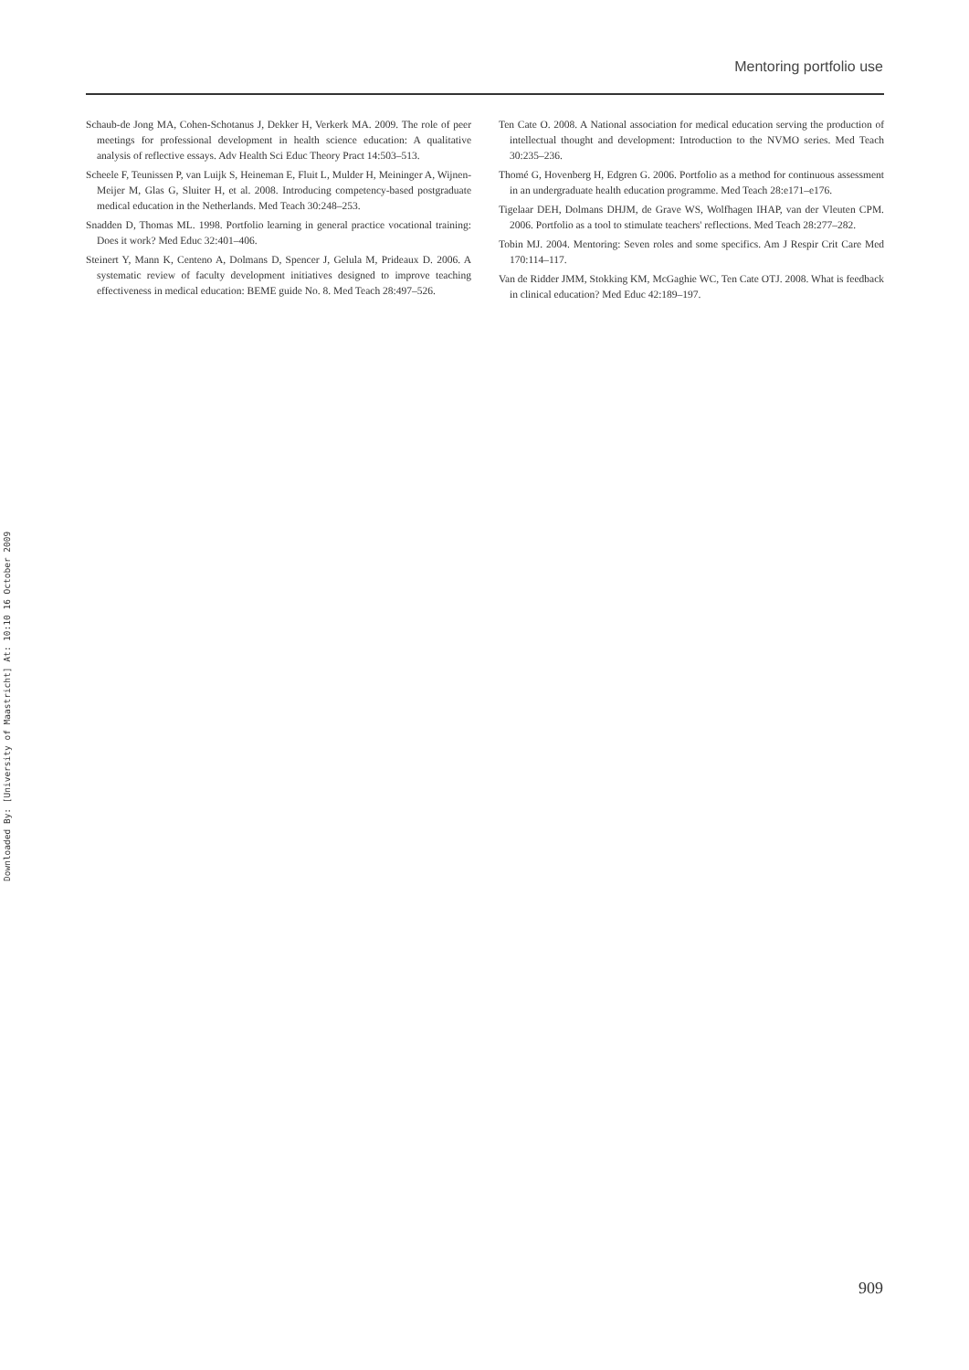Mentoring portfolio use
Schaub-de Jong MA, Cohen-Schotanus J, Dekker H, Verkerk MA. 2009. The role of peer meetings for professional development in health science education: A qualitative analysis of reflective essays. Adv Health Sci Educ Theory Pract 14:503–513.
Scheele F, Teunissen P, van Luijk S, Heineman E, Fluit L, Mulder H, Meininger A, Wijnen-Meijer M, Glas G, Sluiter H, et al. 2008. Introducing competency-based postgraduate medical education in the Netherlands. Med Teach 30:248–253.
Snadden D, Thomas ML. 1998. Portfolio learning in general practice vocational training: Does it work? Med Educ 32:401–406.
Steinert Y, Mann K, Centeno A, Dolmans D, Spencer J, Gelula M, Prideaux D. 2006. A systematic review of faculty development initiatives designed to improve teaching effectiveness in medical education: BEME guide No. 8. Med Teach 28:497–526.
Ten Cate O. 2008. A National association for medical education serving the production of intellectual thought and development: Introduction to the NVMO series. Med Teach 30:235–236.
Thomé G, Hovenberg H, Edgren G. 2006. Portfolio as a method for continuous assessment in an undergraduate health education programme. Med Teach 28:e171–e176.
Tigelaar DEH, Dolmans DHJM, de Grave WS, Wolfhagen IHAP, van der Vleuten CPM. 2006. Portfolio as a tool to stimulate teachers' reflections. Med Teach 28:277–282.
Tobin MJ. 2004. Mentoring: Seven roles and some specifics. Am J Respir Crit Care Med 170:114–117.
Van de Ridder JMM, Stokking KM, McGaghie WC, Ten Cate OTJ. 2008. What is feedback in clinical education? Med Educ 42:189–197.
Downloaded By: [University of Maastricht] At: 10:10 16 October 2009
909